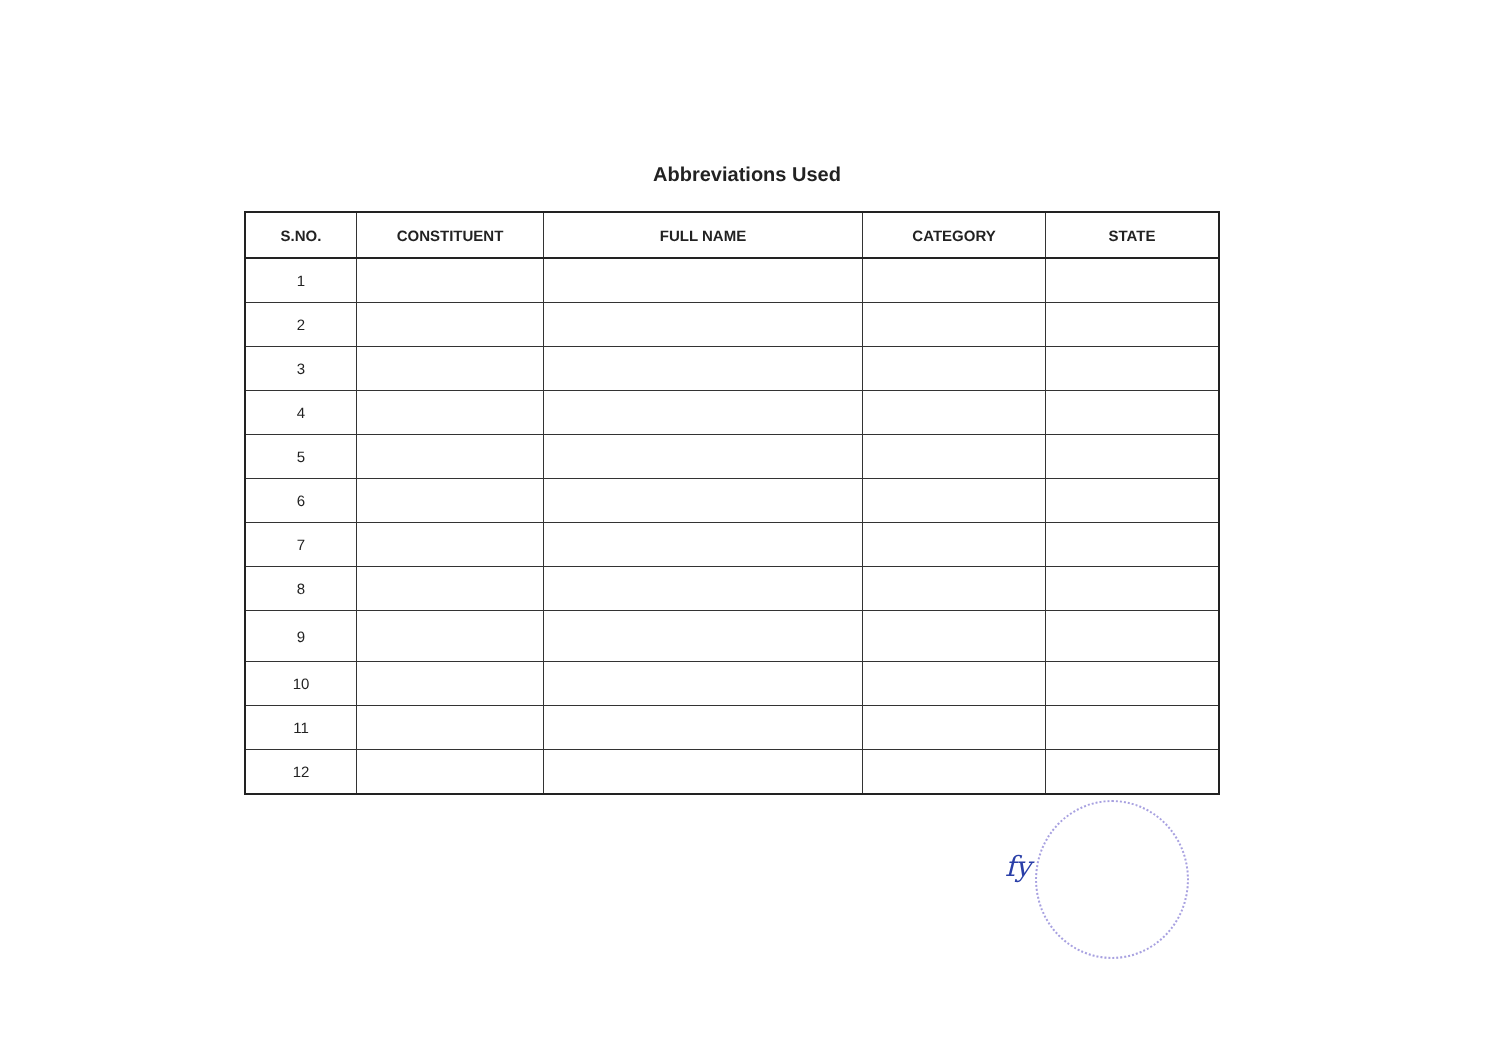Abbreviations Used
| S.NO. | CONSTITUENT | FULL NAME | CATEGORY | STATE |
| --- | --- | --- | --- | --- |
| 1 | | | | |
| 2 | | | | |
| 3 | | | | |
| 4 | | | | |
| 5 | | | | |
| 6 | | | | |
| 7 | | | | |
| 8 | | | | |
| 9 | | | | |
| 10 | | | | |
| 11 | | | | |
| 12 | | | | |
fy